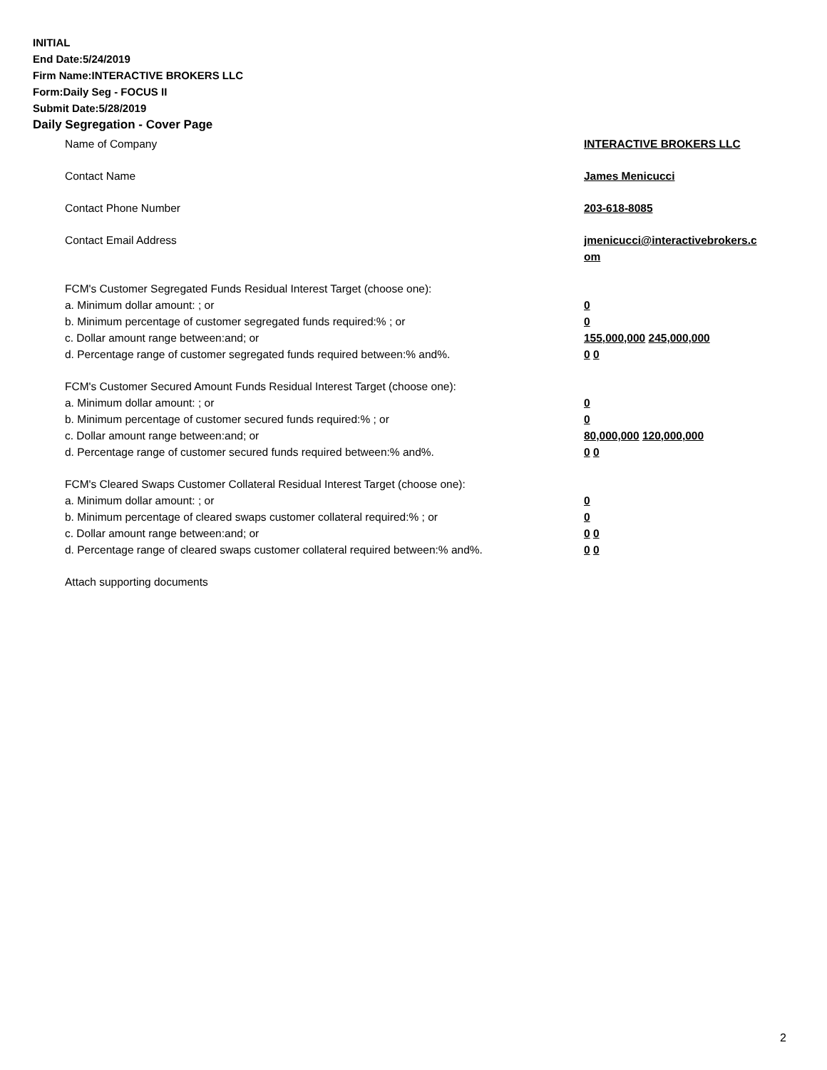INITIAL
End Date:5/24/2019
Firm Name:INTERACTIVE BROKERS LLC
Form:Daily Seg - FOCUS II
Submit Date:5/28/2019
Daily Segregation - Cover Page
Name of Company INTERACTIVE BROKERS LLC
Contact Name James Menicucci
Contact Phone Number 203-618-8085
Contact Email Address jmenicucci@interactivebrokers.c
om
FCM's Customer Segregated Funds Residual Interest Target (choose one):
a. Minimum dollar amount: ; or 0
b. Minimum percentage of customer segregated funds required:% ; or 0
c. Dollar amount range between:and; or 155,000,000 245,000,000
d. Percentage range of customer segregated funds required between:% and%. 0 0
FCM's Customer Secured Amount Funds Residual Interest Target (choose one):
a. Minimum dollar amount: ; or 0
b. Minimum percentage of customer secured funds required:% ; or 0
c. Dollar amount range between:and; or 80,000,000 120,000,000
d. Percentage range of customer secured funds required between:% and%. 0 0
FCM's Cleared Swaps Customer Collateral Residual Interest Target (choose one):
a. Minimum dollar amount: ; or 0
b. Minimum percentage of cleared swaps customer collateral required:% ; or 0
c. Dollar amount range between:and; or 0 0
d. Percentage range of cleared swaps customer collateral required between:% and%.
0 0
Attach supporting documents
2